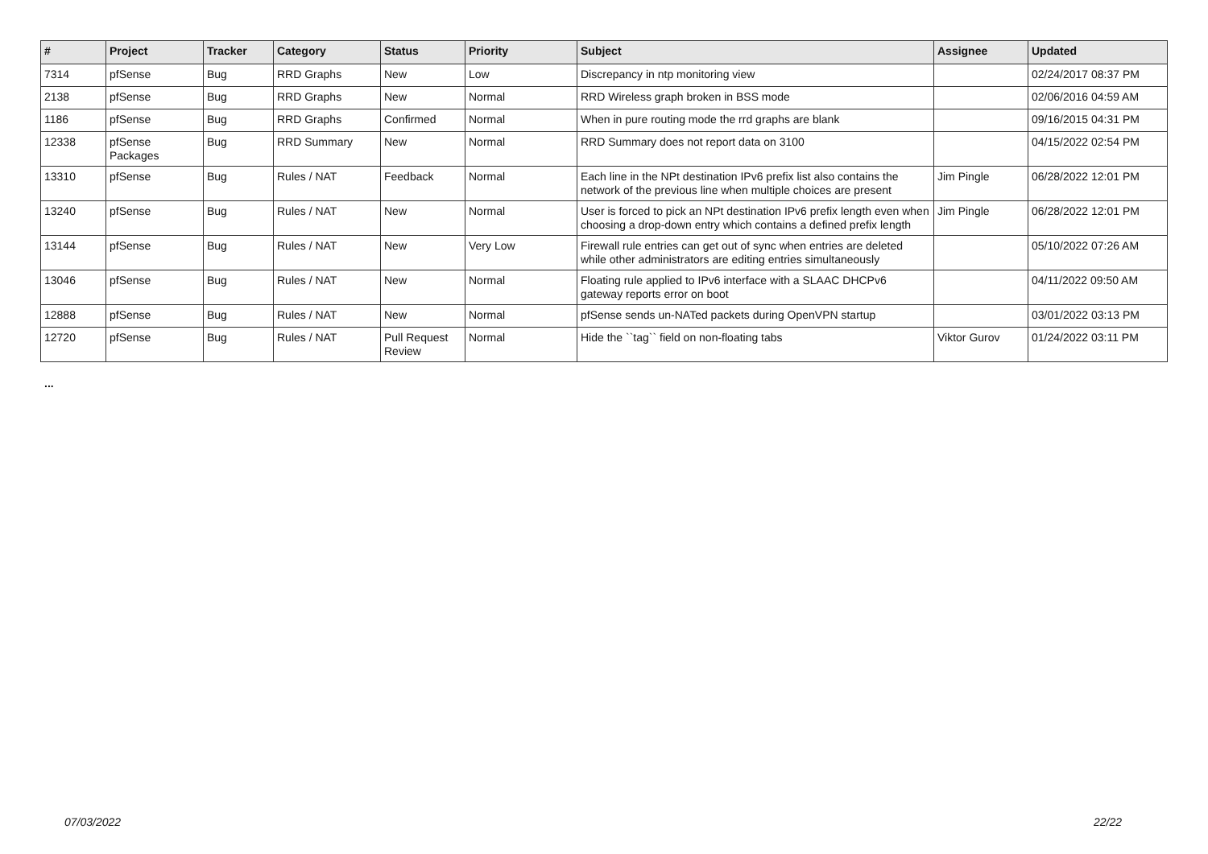| # | Project | Tracker | Category | Status | Priority | Subject | Assignee | Updated |
| --- | --- | --- | --- | --- | --- | --- | --- | --- |
| 7314 | pfSense | Bug | RRD Graphs | New | Low | Discrepancy in ntp monitoring view | | 02/24/2017 08:37 PM |
| 2138 | pfSense | Bug | RRD Graphs | New | Normal | RRD Wireless graph broken in BSS mode | | 02/06/2016 04:59 AM |
| 1186 | pfSense | Bug | RRD Graphs | Confirmed | Normal | When in pure routing mode the rrd graphs are blank | | 09/16/2015 04:31 PM |
| 12338 | pfSense Packages | Bug | RRD Summary | New | Normal | RRD Summary does not report data on 3100 | | 04/15/2022 02:54 PM |
| 13310 | pfSense | Bug | Rules / NAT | Feedback | Normal | Each line in the NPt destination IPv6 prefix list also contains the network of the previous line when multiple choices are present | Jim Pingle | 06/28/2022 12:01 PM |
| 13240 | pfSense | Bug | Rules / NAT | New | Normal | User is forced to pick an NPt destination IPv6 prefix length even when choosing a drop-down entry which contains a defined prefix length | Jim Pingle | 06/28/2022 12:01 PM |
| 13144 | pfSense | Bug | Rules / NAT | New | Very Low | Firewall rule entries can get out of sync when entries are deleted while other administrators are editing entries simultaneously | | 05/10/2022 07:26 AM |
| 13046 | pfSense | Bug | Rules / NAT | New | Normal | Floating rule applied to IPv6 interface with a SLAAC DHCPv6 gateway reports error on boot | | 04/11/2022 09:50 AM |
| 12888 | pfSense | Bug | Rules / NAT | New | Normal | pfSense sends un-NATed packets during OpenVPN startup | | 03/01/2022 03:13 PM |
| 12720 | pfSense | Bug | Rules / NAT | Pull Request Review | Normal | Hide the ``tag`` field on non-floating tabs | Viktor Gurov | 01/24/2022 03:11 PM |
...
07/03/2022 22/22